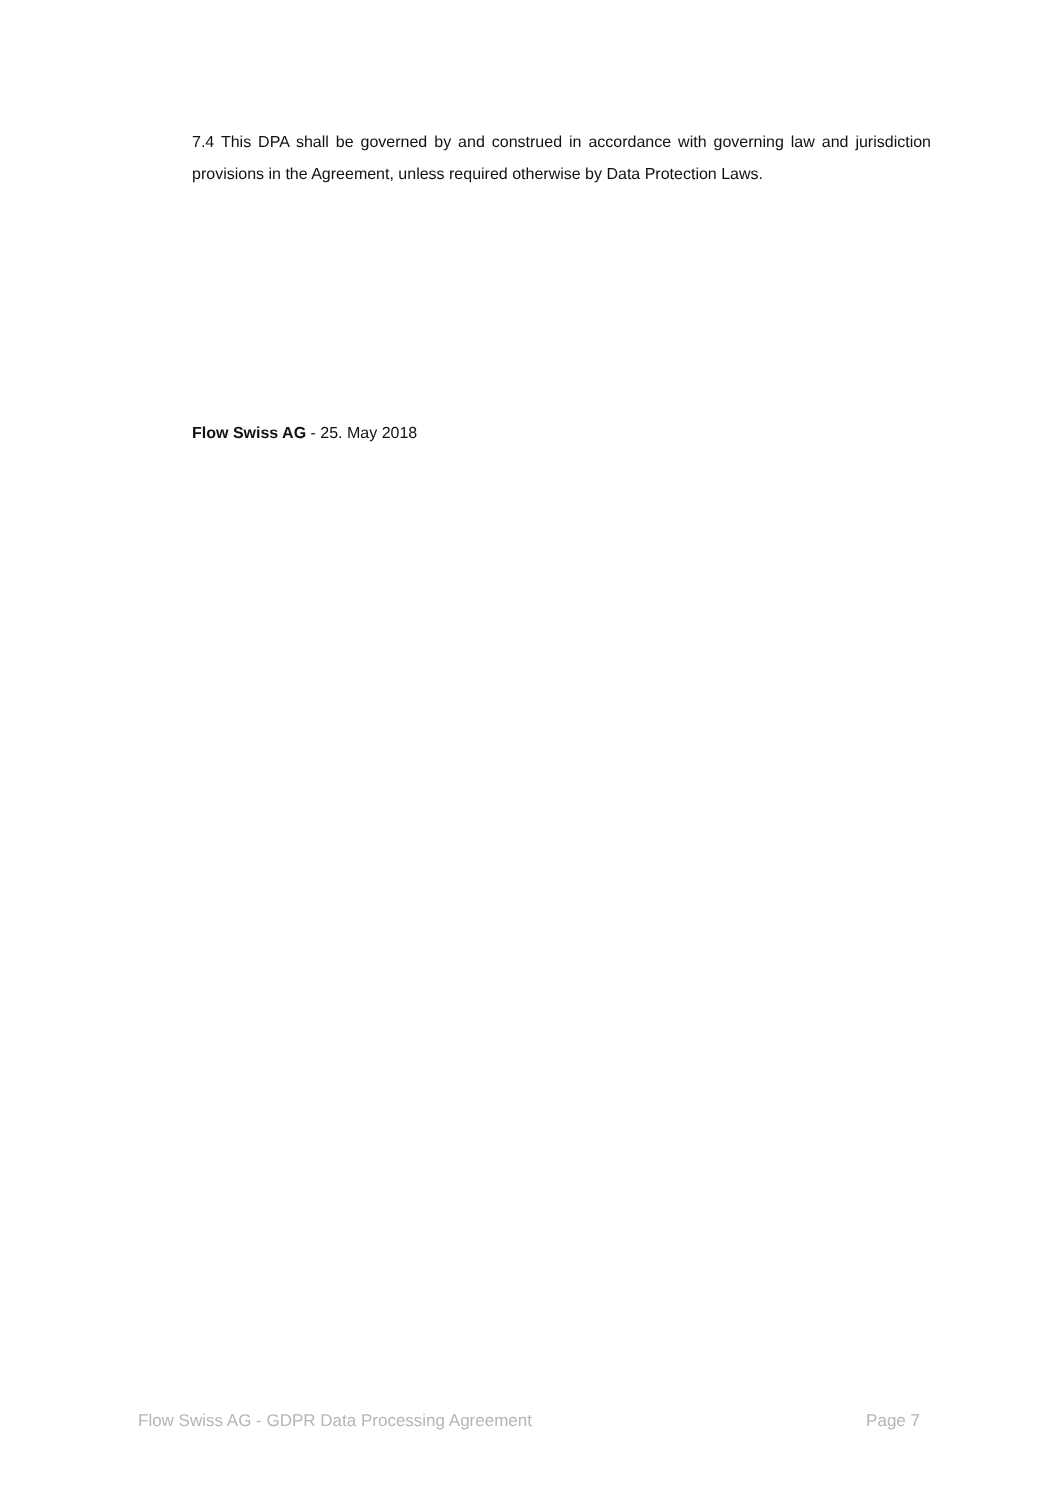7.4 This DPA shall be governed by and construed in accordance with governing law and jurisdiction provisions in the Agreement, unless required otherwise by Data Protection Laws.
Flow Swiss AG - 25. May 2018
Flow Swiss AG - GDPR Data Processing Agreement Page 7